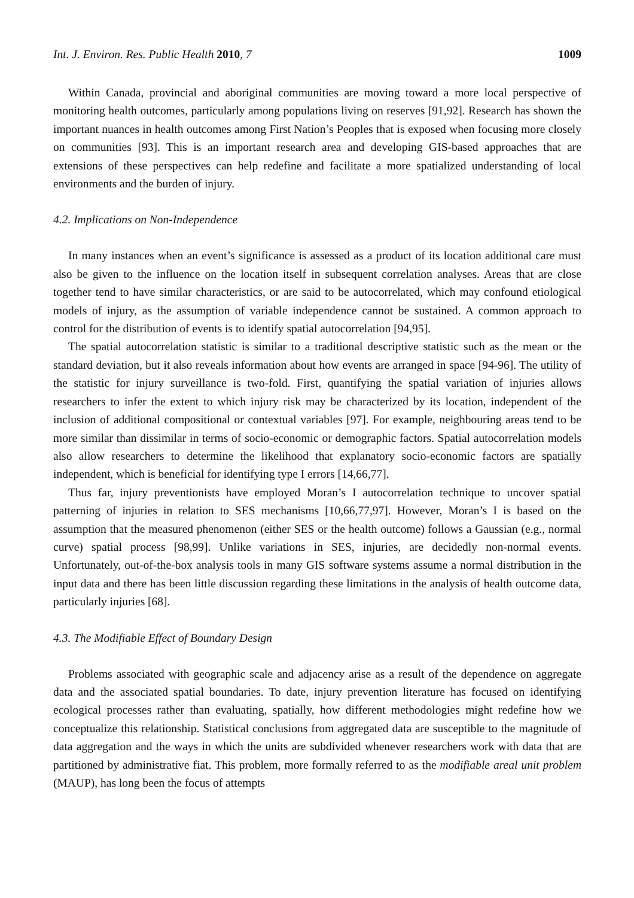Int. J. Environ. Res. Public Health 2010, 7 1009
Within Canada, provincial and aboriginal communities are moving toward a more local perspective of monitoring health outcomes, particularly among populations living on reserves [91,92]. Research has shown the important nuances in health outcomes among First Nation’s Peoples that is exposed when focusing more closely on communities [93]. This is an important research area and developing GIS-based approaches that are extensions of these perspectives can help redefine and facilitate a more spatialized understanding of local environments and the burden of injury.
4.2. Implications on Non-Independence
In many instances when an event’s significance is assessed as a product of its location additional care must also be given to the influence on the location itself in subsequent correlation analyses. Areas that are close together tend to have similar characteristics, or are said to be autocorrelated, which may confound etiological models of injury, as the assumption of variable independence cannot be sustained. A common approach to control for the distribution of events is to identify spatial autocorrelation [94,95].
The spatial autocorrelation statistic is similar to a traditional descriptive statistic such as the mean or the standard deviation, but it also reveals information about how events are arranged in space [94-96]. The utility of the statistic for injury surveillance is two-fold. First, quantifying the spatial variation of injuries allows researchers to infer the extent to which injury risk may be characterized by its location, independent of the inclusion of additional compositional or contextual variables [97]. For example, neighbouring areas tend to be more similar than dissimilar in terms of socio-economic or demographic factors. Spatial autocorrelation models also allow researchers to determine the likelihood that explanatory socio-economic factors are spatially independent, which is beneficial for identifying type I errors [14,66,77].
Thus far, injury preventionists have employed Moran’s I autocorrelation technique to uncover spatial patterning of injuries in relation to SES mechanisms [10,66,77,97]. However, Moran’s I is based on the assumption that the measured phenomenon (either SES or the health outcome) follows a Gaussian (e.g., normal curve) spatial process [98,99]. Unlike variations in SES, injuries, are decidedly non-normal events. Unfortunately, out-of-the-box analysis tools in many GIS software systems assume a normal distribution in the input data and there has been little discussion regarding these limitations in the analysis of health outcome data, particularly injuries [68].
4.3. The Modifiable Effect of Boundary Design
Problems associated with geographic scale and adjacency arise as a result of the dependence on aggregate data and the associated spatial boundaries. To date, injury prevention literature has focused on identifying ecological processes rather than evaluating, spatially, how different methodologies might redefine how we conceptualize this relationship. Statistical conclusions from aggregated data are susceptible to the magnitude of data aggregation and the ways in which the units are subdivided whenever researchers work with data that are partitioned by administrative fiat. This problem, more formally referred to as the modifiable areal unit problem (MAUP), has long been the focus of attempts